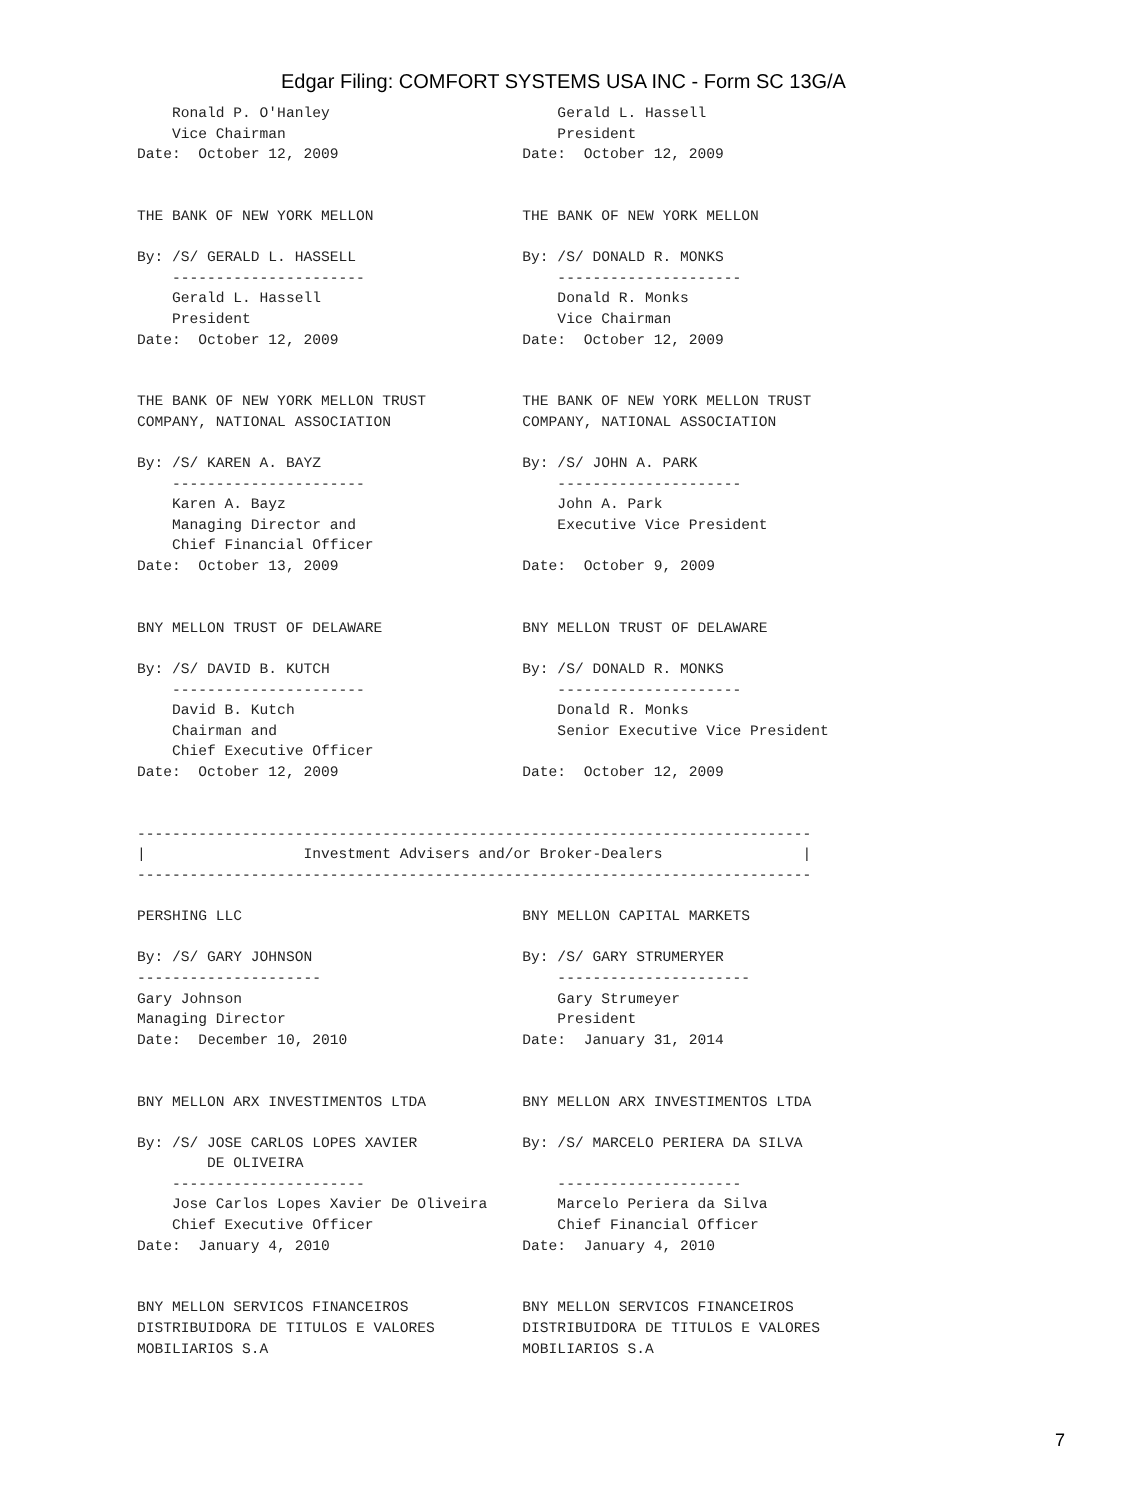Edgar Filing: COMFORT SYSTEMS USA INC - Form SC 13G/A
    Ronald P. O'Hanley                          Gerald L. Hassell
    Vice Chairman                               President
Date:  October 12, 2009                     Date:  October 12, 2009


THE BANK OF NEW YORK MELLON                 THE BANK OF NEW YORK MELLON

By: /S/ GERALD L. HASSELL                   By: /S/ DONALD R. MONKS
    ----------------------                      ---------------------
    Gerald L. Hassell                           Donald R. Monks
    President                                   Vice Chairman
Date:  October 12, 2009                     Date:  October 12, 2009


THE BANK OF NEW YORK MELLON TRUST           THE BANK OF NEW YORK MELLON TRUST
COMPANY, NATIONAL ASSOCIATION               COMPANY, NATIONAL ASSOCIATION

By: /S/ KAREN A. BAYZ                       By: /S/ JOHN A. PARK
    ----------------------                      ---------------------
    Karen A. Bayz                               John A. Park
    Managing Director and                       Executive Vice President
    Chief Financial Officer
Date:  October 13, 2009                     Date:  October 9, 2009


BNY MELLON TRUST OF DELAWARE                BNY MELLON TRUST OF DELAWARE

By: /S/ DAVID B. KUTCH                      By: /S/ DONALD R. MONKS
    ----------------------                      ---------------------
    David B. Kutch                              Donald R. Monks
    Chairman and                                Senior Executive Vice President
    Chief Executive Officer
Date:  October 12, 2009                     Date:  October 12, 2009


-----------------------------------------------------------------------------
|                  Investment Advisers and/or Broker-Dealers                |
-----------------------------------------------------------------------------

PERSHING LLC                                BNY MELLON CAPITAL MARKETS

By: /S/ GARY JOHNSON                        By: /S/ GARY STRUMERYER
---------------------                           ----------------------
Gary Johnson                                    Gary Strumeyer
Managing Director                               President
Date:  December 10, 2010                    Date:  January 31, 2014


BNY MELLON ARX INVESTIMENTOS LTDA           BNY MELLON ARX INVESTIMENTOS LTDA

By: /S/ JOSE CARLOS LOPES XAVIER            By: /S/ MARCELO PERIERA DA SILVA
        DE OLIVEIRA
    ----------------------                      ---------------------
    Jose Carlos Lopes Xavier De Oliveira        Marcelo Periera da Silva
    Chief Executive Officer                     Chief Financial Officer
Date:  January 4, 2010                      Date:  January 4, 2010


BNY MELLON SERVICOS FINANCEIROS             BNY MELLON SERVICOS FINANCEIROS
DISTRIBUIDORA DE TITULOS E VALORES          DISTRIBUIDORA DE TITULOS E VALORES
MOBILIARIOS S.A                             MOBILIARIOS S.A
7